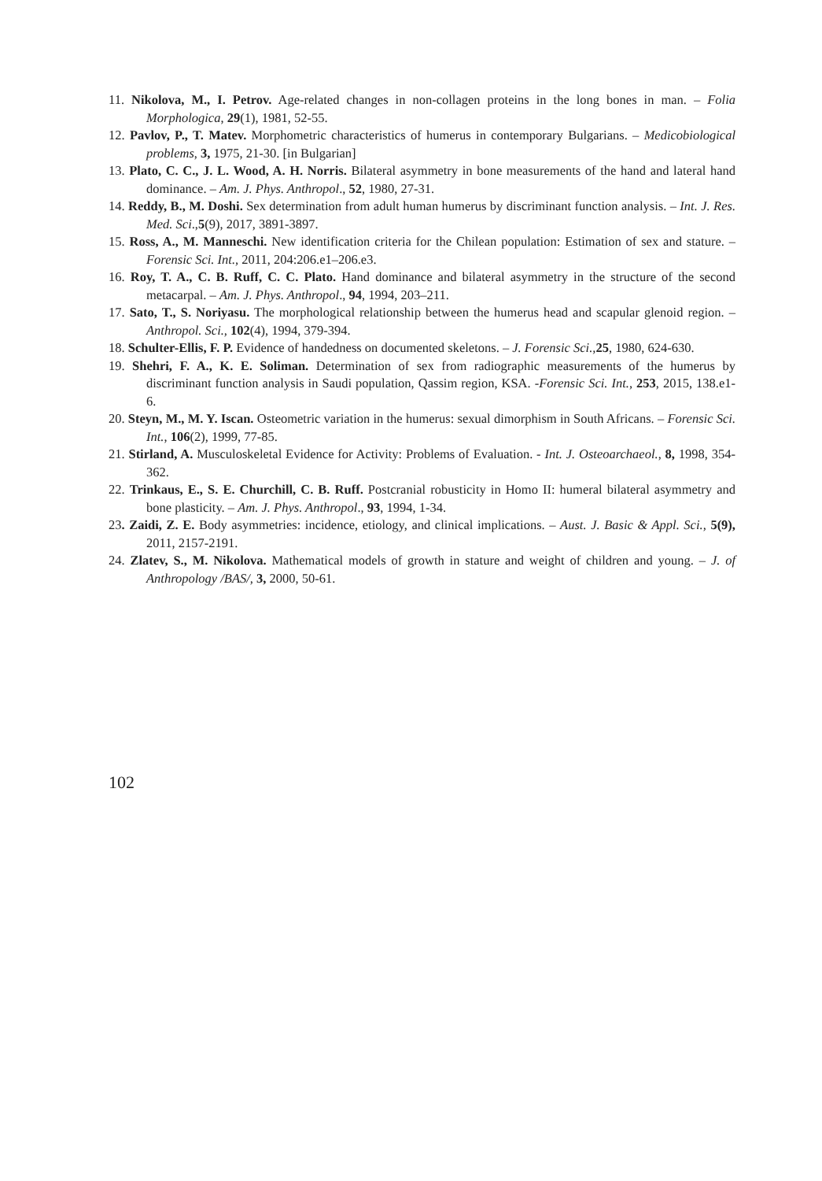11. Nikolova, M., I. Petrov. Age-related changes in non-collagen proteins in the long bones in man. – Folia Morphologica, 29(1), 1981, 52-55.
12. Pavlov, P., T. Matev. Morphometric characteristics of humerus in contemporary Bulgarians. – Medicobiological problems, 3, 1975, 21-30. [in Bulgarian]
13. Plato, C. C., J. L. Wood, A. H. Norris. Bilateral asymmetry in bone measurements of the hand and lateral hand dominance. – Am. J. Phys. Anthropol., 52, 1980, 27-31.
14. Reddy, B., M. Doshi. Sex determination from adult human humerus by discriminant function analysis. – Int. J. Res. Med. Sci.,5(9), 2017, 3891-3897.
15. Ross, A., M. Manneschi. New identification criteria for the Chilean population: Estimation of sex and stature. – Forensic Sci. Int., 2011, 204:206.e1–206.e3.
16. Roy, T. A., C. B. Ruff, C. C. Plato. Hand dominance and bilateral asymmetry in the structure of the second metacarpal. – Am. J. Phys. Anthropol., 94, 1994, 203–211.
17. Sato, T., S. Noriyasu. The morphological relationship between the humerus head and scapular glenoid region. – Anthropol. Sci., 102(4), 1994, 379-394.
18. Schulter-Ellis, F. P. Evidence of handedness on documented skeletons. – J. Forensic Sci., 25, 1980, 624-630.
19. Shehri, F. A., K. E. Soliman. Determination of sex from radiographic measurements of the humerus by discriminant function analysis in Saudi population, Qassim region, KSA. -Forensic Sci. Int., 253, 2015, 138.e1-6.
20. Steyn, M., M. Y. Iscan. Osteometric variation in the humerus: sexual dimorphism in South Africans. – Forensic Sci. Int., 106(2), 1999, 77-85.
21. Stirland, A. Musculoskeletal Evidence for Activity: Problems of Evaluation. - Int. J. Osteoarchaeol., 8, 1998, 354-362.
22. Trinkaus, E., S. E. Churchill, C. B. Ruff. Postcranial robusticity in Homo II: humeral bilateral asymmetry and bone plasticity. – Am. J. Phys. Anthropol., 93, 1994, 1-34.
23. Zaidi, Z. E. Body asymmetries: incidence, etiology, and clinical implications. – Aust. J. Basic & Appl. Sci., 5(9), 2011, 2157-2191.
24. Zlatev, S., M. Nikolova. Mathematical models of growth in stature and weight of children and young. – J. of Anthropology /BAS/, 3, 2000, 50-61.
102